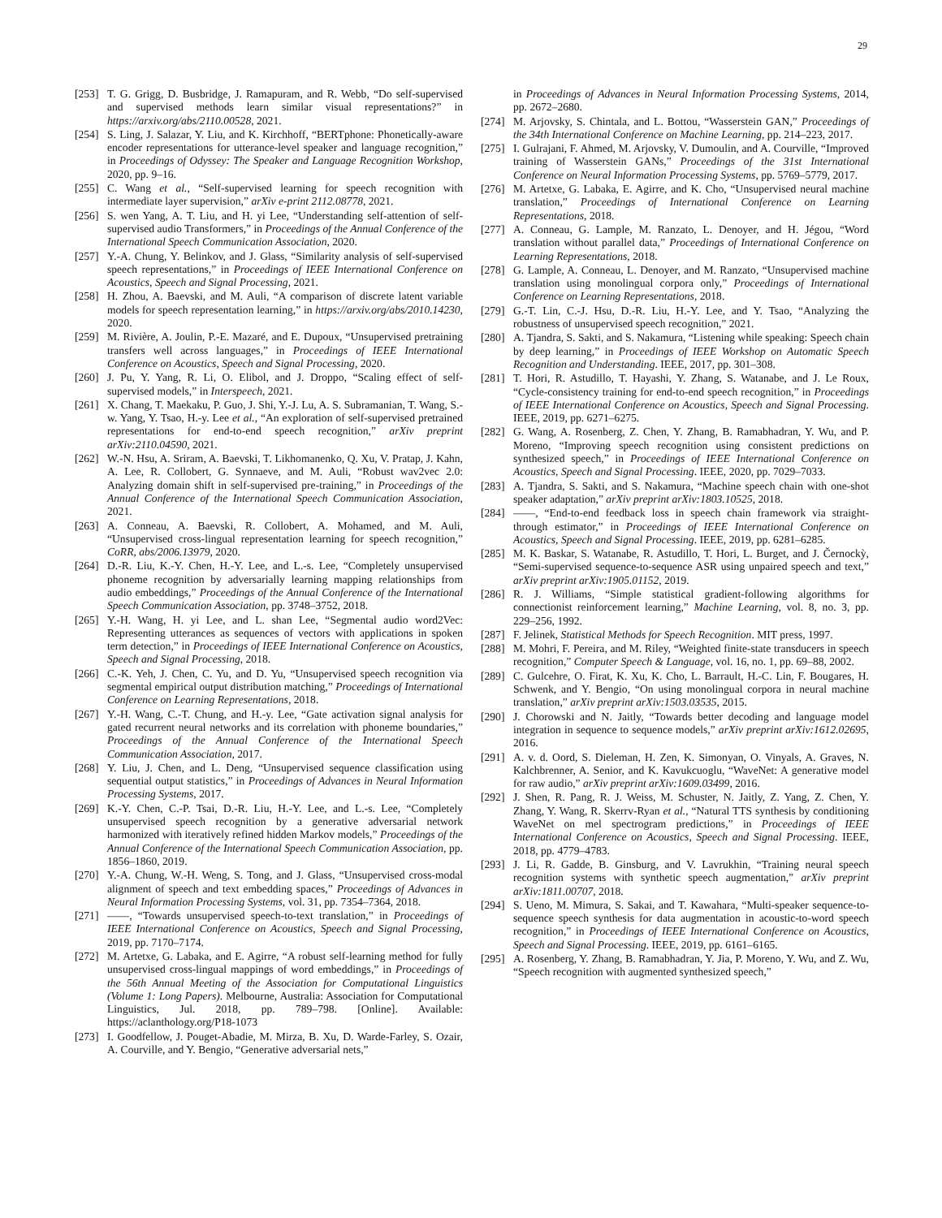29
[253] T. G. Grigg, D. Busbridge, J. Ramapuram, and R. Webb, “Do self-supervised and supervised methods learn similar visual representations?” in https://arxiv.org/abs/2110.00528, 2021.
[254] S. Ling, J. Salazar, Y. Liu, and K. Kirchhoff, “BERTphone: Phonetically-aware encoder representations for utterance-level speaker and language recognition,” in Proceedings of Odyssey: The Speaker and Language Recognition Workshop, 2020, pp. 9–16.
[255] C. Wang et al., “Self-supervised learning for speech recognition with intermediate layer supervision,” arXiv e-print 2112.08778, 2021.
[256] S. wen Yang, A. T. Liu, and H. yi Lee, “Understanding self-attention of self-supervised audio Transformers,” in Proceedings of the Annual Conference of the International Speech Communication Association, 2020.
[257] Y.-A. Chung, Y. Belinkov, and J. Glass, “Similarity analysis of self-supervised speech representations,” in Proceedings of IEEE International Conference on Acoustics, Speech and Signal Processing, 2021.
[258] H. Zhou, A. Baevski, and M. Auli, “A comparison of discrete latent variable models for speech representation learning,” in https://arxiv.org/abs/2010.14230, 2020.
[259] M. Rivière, A. Joulin, P.-E. Mazaré, and E. Dupoux, “Unsupervised pretraining transfers well across languages,” in Proceedings of IEEE International Conference on Acoustics, Speech and Signal Processing, 2020.
[260] J. Pu, Y. Yang, R. Li, O. Elibol, and J. Droppo, “Scaling effect of self-supervised models,” in Interspeech, 2021.
[261] X. Chang, T. Maekaku, P. Guo, J. Shi, Y.-J. Lu, A. S. Subramanian, T. Wang, S.-w. Yang, Y. Tsao, H.-y. Lee et al., “An exploration of self-supervised pretrained representations for end-to-end speech recognition,” arXiv preprint arXiv:2110.04590, 2021.
[262] W.-N. Hsu, A. Sriram, A. Baevski, T. Likhomanenko, Q. Xu, V. Pratap, J. Kahn, A. Lee, R. Collobert, G. Synnaeve, and M. Auli, “Robust wav2vec 2.0: Analyzing domain shift in self-supervised pre-training,” in Proceedings of the Annual Conference of the International Speech Communication Association, 2021.
[263] A. Conneau, A. Baevski, R. Collobert, A. Mohamed, and M. Auli, “Unsupervised cross-lingual representation learning for speech recognition,” CoRR, abs/2006.13979, 2020.
[264] D.-R. Liu, K.-Y. Chen, H.-Y. Lee, and L.-s. Lee, “Completely unsupervised phoneme recognition by adversarially learning mapping relationships from audio embeddings,” Proceedings of the Annual Conference of the International Speech Communication Association, pp. 3748–3752, 2018.
[265] Y.-H. Wang, H. yi Lee, and L. shan Lee, “Segmental audio word2Vec: Representing utterances as sequences of vectors with applications in spoken term detection,” in Proceedings of IEEE International Conference on Acoustics, Speech and Signal Processing, 2018.
[266] C.-K. Yeh, J. Chen, C. Yu, and D. Yu, “Unsupervised speech recognition via segmental empirical output distribution matching,” Proceedings of International Conference on Learning Representations, 2018.
[267] Y.-H. Wang, C.-T. Chung, and H.-y. Lee, “Gate activation signal analysis for gated recurrent neural networks and its correlation with phoneme boundaries,” Proceedings of the Annual Conference of the International Speech Communication Association, 2017.
[268] Y. Liu, J. Chen, and L. Deng, “Unsupervised sequence classification using sequential output statistics,” in Proceedings of Advances in Neural Information Processing Systems, 2017.
[269] K.-Y. Chen, C.-P. Tsai, D.-R. Liu, H.-Y. Lee, and L.-s. Lee, “Completely unsupervised speech recognition by a generative adversarial network harmonized with iteratively refined hidden Markov models,” Proceedings of the Annual Conference of the International Speech Communication Association, pp. 1856–1860, 2019.
[270] Y.-A. Chung, W.-H. Weng, S. Tong, and J. Glass, “Unsupervised cross-modal alignment of speech and text embedding spaces,” Proceedings of Advances in Neural Information Processing Systems, vol. 31, pp. 7354–7364, 2018.
[271] ——, “Towards unsupervised speech-to-text translation,” in Proceedings of IEEE International Conference on Acoustics, Speech and Signal Processing, 2019, pp. 7170–7174.
[272] M. Artetxe, G. Labaka, and E. Agirre, “A robust self-learning method for fully unsupervised cross-lingual mappings of word embeddings,” in Proceedings of the 56th Annual Meeting of the Association for Computational Linguistics (Volume 1: Long Papers). Melbourne, Australia: Association for Computational Linguistics, Jul. 2018, pp. 789–798. [Online]. Available: https://aclanthology.org/P18-1073
[273] I. Goodfellow, J. Pouget-Abadie, M. Mirza, B. Xu, D. Warde-Farley, S. Ozair, A. Courville, and Y. Bengio, “Generative adversarial nets,”
in Proceedings of Advances in Neural Information Processing Systems, 2014, pp. 2672–2680.
[274] M. Arjovsky, S. Chintala, and L. Bottou, “Wasserstein GAN,” Proceedings of the 34th International Conference on Machine Learning, pp. 214–223, 2017.
[275] I. Gulrajani, F. Ahmed, M. Arjovsky, V. Dumoulin, and A. Courville, “Improved training of Wasserstein GANs,” Proceedings of the 31st International Conference on Neural Information Processing Systems, pp. 5769–5779, 2017.
[276] M. Artetxe, G. Labaka, E. Agirre, and K. Cho, “Unsupervised neural machine translation,” Proceedings of International Conference on Learning Representations, 2018.
[277] A. Conneau, G. Lample, M. Ranzato, L. Denoyer, and H. Jégou, “Word translation without parallel data,” Proceedings of International Conference on Learning Representations, 2018.
[278] G. Lample, A. Conneau, L. Denoyer, and M. Ranzato, “Unsupervised machine translation using monolingual corpora only,” Proceedings of International Conference on Learning Representations, 2018.
[279] G.-T. Lin, C.-J. Hsu, D.-R. Liu, H.-Y. Lee, and Y. Tsao, “Analyzing the robustness of unsupervised speech recognition,” 2021.
[280] A. Tjandra, S. Sakti, and S. Nakamura, “Listening while speaking: Speech chain by deep learning,” in Proceedings of IEEE Workshop on Automatic Speech Recognition and Understanding. IEEE, 2017, pp. 301–308.
[281] T. Hori, R. Astudillo, T. Hayashi, Y. Zhang, S. Watanabe, and J. Le Roux, “Cycle-consistency training for end-to-end speech recognition,” in Proceedings of IEEE International Conference on Acoustics, Speech and Signal Processing. IEEE, 2019, pp. 6271–6275.
[282] G. Wang, A. Rosenberg, Z. Chen, Y. Zhang, B. Ramabhadran, Y. Wu, and P. Moreno, “Improving speech recognition using consistent predictions on synthesized speech,” in Proceedings of IEEE International Conference on Acoustics, Speech and Signal Processing. IEEE, 2020, pp. 7029–7033.
[283] A. Tjandra, S. Sakti, and S. Nakamura, “Machine speech chain with one-shot speaker adaptation,” arXiv preprint arXiv:1803.10525, 2018.
[284] ——, “End-to-end feedback loss in speech chain framework via straight-through estimator,” in Proceedings of IEEE International Conference on Acoustics, Speech and Signal Processing. IEEE, 2019, pp. 6281–6285.
[285] M. K. Baskar, S. Watanabe, R. Astudillo, T. Hori, L. Burget, and J. Černockỳ, “Semi-supervised sequence-to-sequence ASR using unpaired speech and text,” arXiv preprint arXiv:1905.01152, 2019.
[286] R. J. Williams, “Simple statistical gradient-following algorithms for connectionist reinforcement learning,” Machine Learning, vol. 8, no. 3, pp. 229–256, 1992.
[287] F. Jelinek, Statistical Methods for Speech Recognition. MIT press, 1997.
[288] M. Mohri, F. Pereira, and M. Riley, “Weighted finite-state transducers in speech recognition,” Computer Speech & Language, vol. 16, no. 1, pp. 69–88, 2002.
[289] C. Gulcehre, O. Firat, K. Xu, K. Cho, L. Barrault, H.-C. Lin, F. Bougares, H. Schwenk, and Y. Bengio, “On using monolingual corpora in neural machine translation,” arXiv preprint arXiv:1503.03535, 2015.
[290] J. Chorowski and N. Jaitly, “Towards better decoding and language model integration in sequence to sequence models,” arXiv preprint arXiv:1612.02695, 2016.
[291] A. v. d. Oord, S. Dieleman, H. Zen, K. Simonyan, O. Vinyals, A. Graves, N. Kalchbrenner, A. Senior, and K. Kavukcuoglu, “WaveNet: A generative model for raw audio,” arXiv preprint arXiv:1609.03499, 2016.
[292] J. Shen, R. Pang, R. J. Weiss, M. Schuster, N. Jaitly, Z. Yang, Z. Chen, Y. Zhang, Y. Wang, R. Skerrv-Ryan et al., “Natural TTS synthesis by conditioning WaveNet on mel spectrogram predictions,” in Proceedings of IEEE International Conference on Acoustics, Speech and Signal Processing. IEEE, 2018, pp. 4779–4783.
[293] J. Li, R. Gadde, B. Ginsburg, and V. Lavrukhin, “Training neural speech recognition systems with synthetic speech augmentation,” arXiv preprint arXiv:1811.00707, 2018.
[294] S. Ueno, M. Mimura, S. Sakai, and T. Kawahara, “Multi-speaker sequence-to-sequence speech synthesis for data augmentation in acoustic-to-word speech recognition,” in Proceedings of IEEE International Conference on Acoustics, Speech and Signal Processing. IEEE, 2019, pp. 6161–6165.
[295] A. Rosenberg, Y. Zhang, B. Ramabhadran, Y. Jia, P. Moreno, Y. Wu, and Z. Wu, “Speech recognition with augmented synthesized speech,”